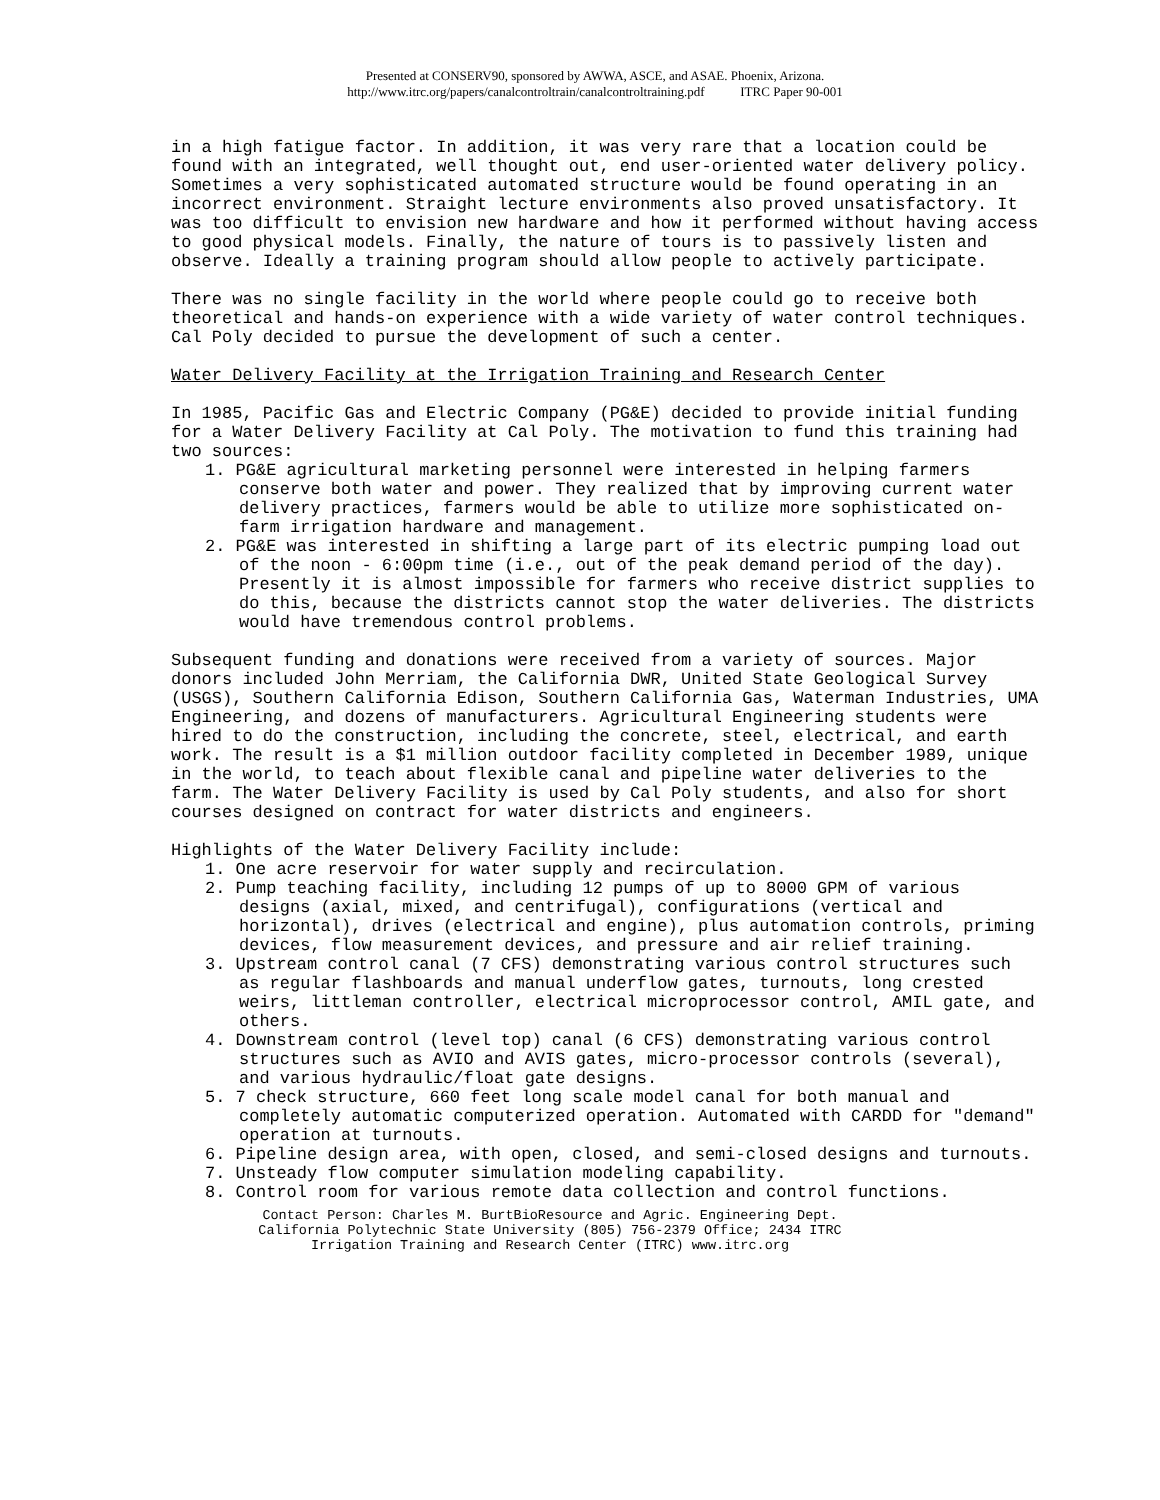Presented at CONSERV90, sponsored by AWWA, ASCE, and ASAE. Phoenix, Arizona.
http://www.itrc.org/papers/canalcontroltrain/canalcontroltraining.pdf ITRC Paper 90-001
in a high fatigue factor. In addition, it was very rare that a location could be found with an integrated, well thought out, end user-oriented water delivery policy. Sometimes a very sophisticated automated structure would be found operating in an incorrect environment. Straight lecture environments also proved unsatisfactory. It was too difficult to envision new hardware and how it performed without having access to good physical models. Finally, the nature of tours is to passively listen and observe. Ideally a training program should allow people to actively participate.
There was no single facility in the world where people could go to receive both theoretical and hands-on experience with a wide variety of water control techniques. Cal Poly decided to pursue the development of such a center.
Water Delivery Facility at the Irrigation Training and Research Center
In 1985, Pacific Gas and Electric Company (PG&E) decided to provide initial funding for a Water Delivery Facility at Cal Poly. The motivation to fund this training had two sources:
1. PG&E agricultural marketing personnel were interested in helping farmers conserve both water and power. They realized that by improving current water delivery practices, farmers would be able to utilize more sophisticated on-farm irrigation hardware and management.
2. PG&E was interested in shifting a large part of its electric pumping load out of the noon - 6:00pm time (i.e., out of the peak demand period of the day). Presently it is almost impossible for farmers who receive district supplies to do this, because the districts cannot stop the water deliveries. The districts would have tremendous control problems.
Subsequent funding and donations were received from a variety of sources. Major donors included John Merriam, the California DWR, United State Geological Survey (USGS), Southern California Edison, Southern California Gas, Waterman Industries, UMA Engineering, and dozens of manufacturers. Agricultural Engineering students were hired to do the construction, including the concrete, steel, electrical, and earth work. The result is a $1 million outdoor facility completed in December 1989, unique in the world, to teach about flexible canal and pipeline water deliveries to the farm. The Water Delivery Facility is used by Cal Poly students, and also for short courses designed on contract for water districts and engineers.
Highlights of the Water Delivery Facility include:
1. One acre reservoir for water supply and recirculation.
2. Pump teaching facility, including 12 pumps of up to 8000 GPM of various designs (axial, mixed, and centrifugal), configurations (vertical and horizontal), drives (electrical and engine), plus automation controls, priming devices, flow measurement devices, and pressure and air relief training.
3. Upstream control canal (7 CFS) demonstrating various control structures such as regular flashboards and manual underflow gates, turnouts, long crested weirs, littleman controller, electrical microprocessor control, AMIL gate, and others.
4. Downstream control (level top) canal (6 CFS) demonstrating various control structures such as AVIO and AVIS gates, micro-processor controls (several), and various hydraulic/float gate designs.
5. 7 check structure, 660 feet long scale model canal for both manual and completely automatic computerized operation. Automated with CARDD for "demand" operation at turnouts.
6. Pipeline design area, with open, closed, and semi-closed designs and turnouts.
7. Unsteady flow computer simulation modeling capability.
8. Control room for various remote data collection and control functions.
Contact Person: Charles M. BurtBioResource and Agric. Engineering Dept.
California Polytechnic State University (805) 756-2379 Office; 2434 ITRC
Irrigation Training and Research Center (ITRC) www.itrc.org